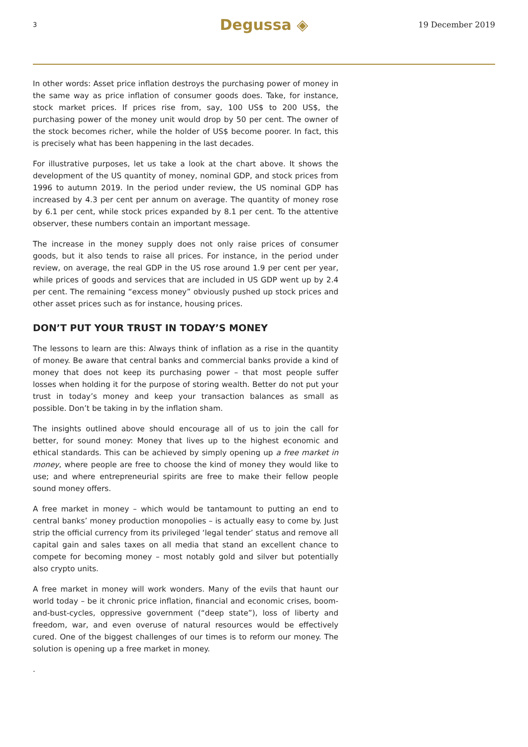3
Degussa ◈
19 December 2019
In other words: Asset price inflation destroys the purchasing power of money in the same way as price inflation of consumer goods does. Take, for instance, stock market prices. If prices rise from, say, 100 US$ to 200 US$, the purchasing power of the money unit would drop by 50 per cent. The owner of the stock becomes richer, while the holder of US$ become poorer. In fact, this is precisely what has been happening in the last decades.
For illustrative purposes, let us take a look at the chart above. It shows the development of the US quantity of money, nominal GDP, and stock prices from 1996 to autumn 2019. In the period under review, the US nominal GDP has increased by 4.3 per cent per annum on average. The quantity of money rose by 6.1 per cent, while stock prices expanded by 8.1 per cent. To the attentive observer, these numbers contain an important message.
The increase in the money supply does not only raise prices of consumer goods, but it also tends to raise all prices. For instance, in the period under review, on average, the real GDP in the US rose around 1.9 per cent per year, while prices of goods and services that are included in US GDP went up by 2.4 per cent. The remaining “excess money” obviously pushed up stock prices and other asset prices such as for instance, housing prices.
DON’T PUT YOUR TRUST IN TODAY’S MONEY
The lessons to learn are this: Always think of inflation as a rise in the quantity of money. Be aware that central banks and commercial banks provide a kind of money that does not keep its purchasing power – that most people suffer losses when holding it for the purpose of storing wealth. Better do not put your trust in today’s money and keep your transaction balances as small as possible. Don’t be taking in by the inflation sham.
The insights outlined above should encourage all of us to join the call for better, for sound money: Money that lives up to the highest economic and ethical standards. This can be achieved by simply opening up a free market in money, where people are free to choose the kind of money they would like to use; and where entrepreneurial spirits are free to make their fellow people sound money offers.
A free market in money – which would be tantamount to putting an end to central banks’ money production monopolies – is actually easy to come by. Just strip the official currency from its privileged ‘legal tender’ status and remove all capital gain and sales taxes on all media that stand an excellent chance to compete for becoming money – most notably gold and silver but potentially also crypto units.
A free market in money will work wonders. Many of the evils that haunt our world today – be it chronic price inflation, financial and economic crises, boom-and-bust-cycles, oppressive government (“deep state”), loss of liberty and freedom, war, and even overuse of natural resources would be effectively cured. One of the biggest challenges of our times is to reform our money. The solution is opening up a free market in money.
.